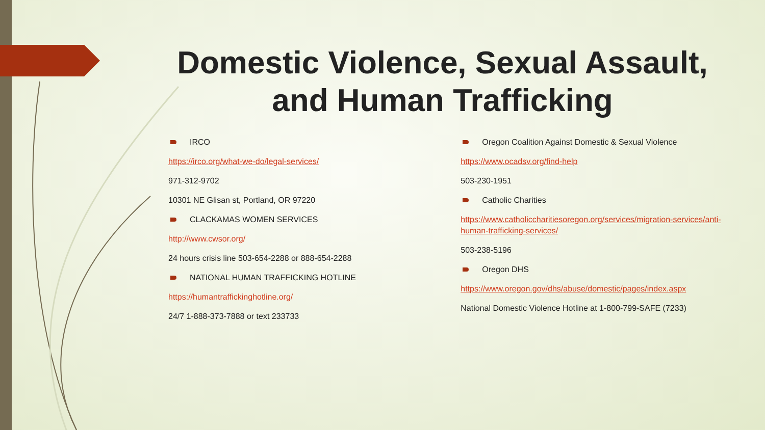Domestic Violence, Sexual Assault, and Human Trafficking
IRCO
https://irco.org/what-we-do/legal-services/
971-312-9702
10301 NE Glisan st, Portland, OR 97220
CLACKAMAS WOMEN SERVICES
http://www.cwsor.org/
24 hours crisis line 503-654-2288 or 888-654-2288
NATIONAL HUMAN TRAFFICKING HOTLINE
https://humantraffickinghotline.org/
24/7 1-888-373-7888 or text 233733
Oregon Coalition Against Domestic & Sexual Violence
https://www.ocadsv.org/find-help
503-230-1951
Catholic Charities
https://www.catholiccharitiesoregon.org/services/migration-services/anti-human-trafficking-services/
503-238-5196
Oregon DHS
https://www.oregon.gov/dhs/abuse/domestic/pages/index.aspx
National Domestic Violence Hotline at 1-800-799-SAFE (7233)